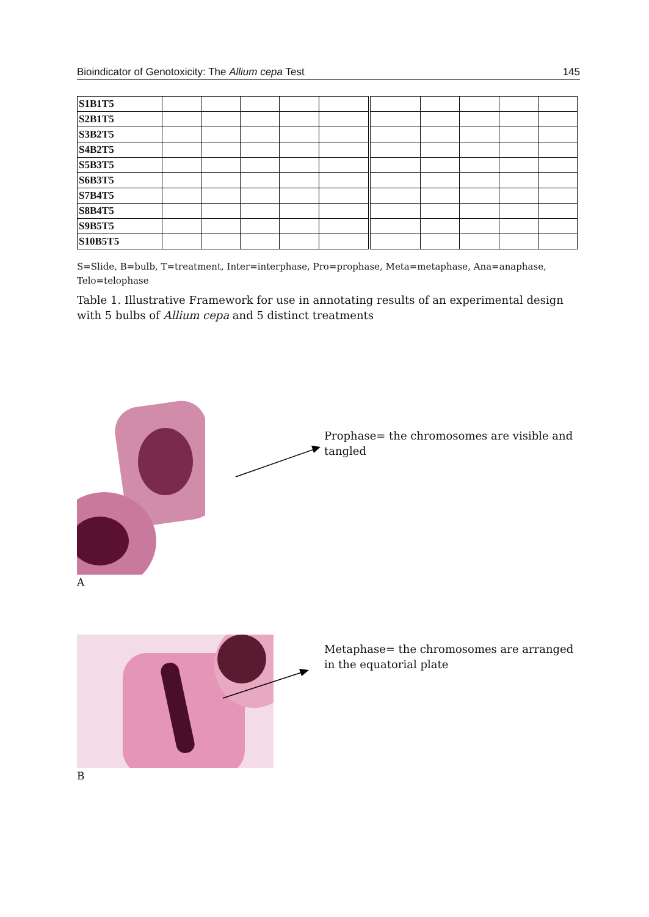Bioindicator of Genotoxicity: The Allium cepa Test 145
| S1B1T5 | | | | | | | | | | |
| S2B1T5 | | | | | | | | | | |
| S3B2T5 | | | | | | | | | | |
| S4B2T5 | | | | | | | | | | |
| S5B3T5 | | | | | | | | | | |
| S6B3T5 | | | | | | | | | | |
| S7B4T5 | | | | | | | | | | |
| S8B4T5 | | | | | | | | | | |
| S9B5T5 | | | | | | | | | | |
| S10B5T5 | | | | | | | | | | |
S=Slide, B=bulb, T=treatment, Inter=interphase, Pro=prophase, Meta=metaphase, Ana=anaphase, Telo=telophase
Table 1. Illustrative Framework for use in annotating results of an experimental design with 5 bulbs of Allium cepa and 5 distinct treatments
A
Prophase= the chromosomes are visible and tangled
B
Metaphase= the chromosomes are arranged in the equatorial plate